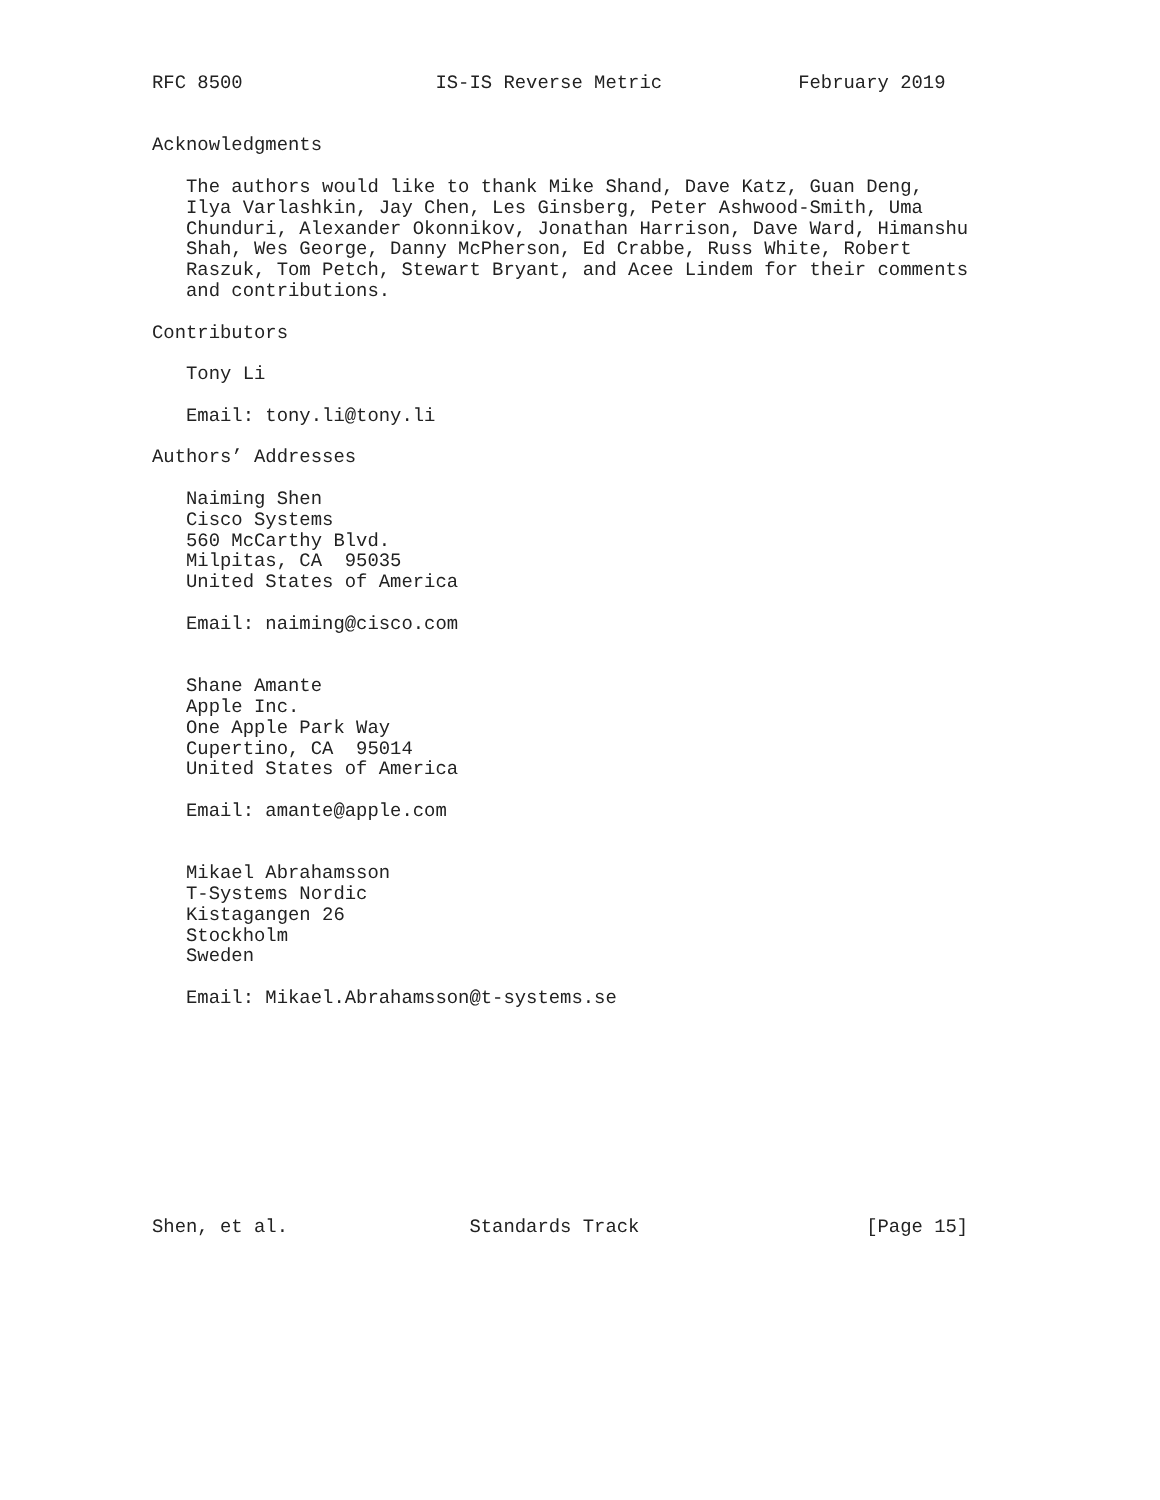RFC 8500                 IS-IS Reverse Metric            February 2019


Acknowledgments

   The authors would like to thank Mike Shand, Dave Katz, Guan Deng,
   Ilya Varlashkin, Jay Chen, Les Ginsberg, Peter Ashwood-Smith, Uma
   Chunduri, Alexander Okonnikov, Jonathan Harrison, Dave Ward, Himanshu
   Shah, Wes George, Danny McPherson, Ed Crabbe, Russ White, Robert
   Raszuk, Tom Petch, Stewart Bryant, and Acee Lindem for their comments
   and contributions.

Contributors

   Tony Li

   Email: tony.li@tony.li

Authors’ Addresses

   Naiming Shen
   Cisco Systems
   560 McCarthy Blvd.
   Milpitas, CA  95035
   United States of America

   Email: naiming@cisco.com


   Shane Amante
   Apple Inc.
   One Apple Park Way
   Cupertino, CA  95014
   United States of America

   Email: amante@apple.com


   Mikael Abrahamsson
   T-Systems Nordic
   Kistagangen 26
   Stockholm
   Sweden

   Email: Mikael.Abrahamsson@t-systems.se










Shen, et al.                Standards Track                    [Page 15]